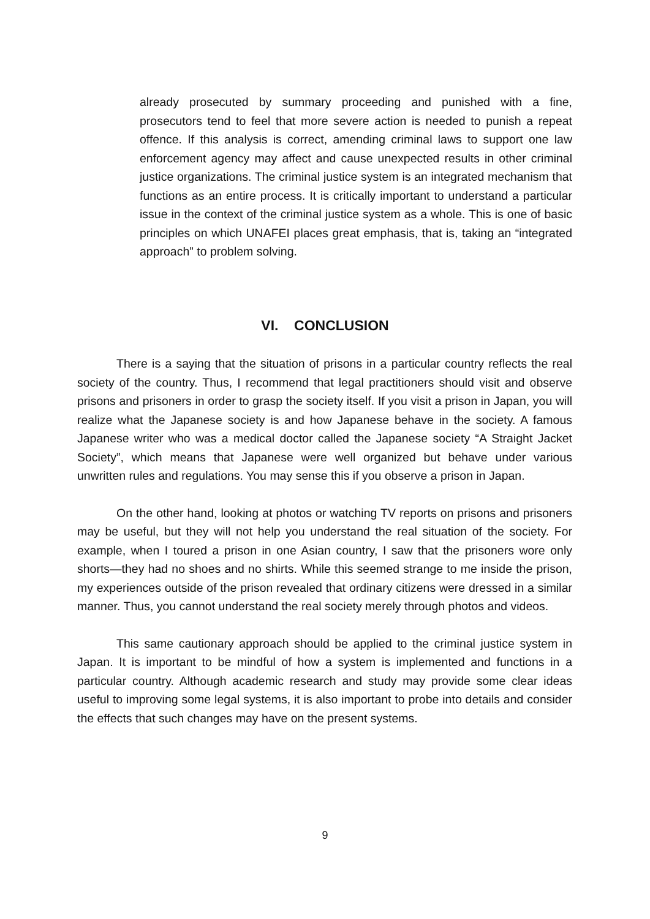already prosecuted by summary proceeding and punished with a fine, prosecutors tend to feel that more severe action is needed to punish a repeat offence. If this analysis is correct, amending criminal laws to support one law enforcement agency may affect and cause unexpected results in other criminal justice organizations. The criminal justice system is an integrated mechanism that functions as an entire process. It is critically important to understand a particular issue in the context of the criminal justice system as a whole. This is one of basic principles on which UNAFEI places great emphasis, that is, taking an “integrated approach” to problem solving.
VI. CONCLUSION
There is a saying that the situation of prisons in a particular country reflects the real society of the country. Thus, I recommend that legal practitioners should visit and observe prisons and prisoners in order to grasp the society itself. If you visit a prison in Japan, you will realize what the Japanese society is and how Japanese behave in the society. A famous Japanese writer who was a medical doctor called the Japanese society “A Straight Jacket Society”, which means that Japanese were well organized but behave under various unwritten rules and regulations. You may sense this if you observe a prison in Japan.
On the other hand, looking at photos or watching TV reports on prisons and prisoners may be useful, but they will not help you understand the real situation of the society. For example, when I toured a prison in one Asian country, I saw that the prisoners wore only shorts—they had no shoes and no shirts. While this seemed strange to me inside the prison, my experiences outside of the prison revealed that ordinary citizens were dressed in a similar manner. Thus, you cannot understand the real society merely through photos and videos.
This same cautionary approach should be applied to the criminal justice system in Japan. It is important to be mindful of how a system is implemented and functions in a particular country. Although academic research and study may provide some clear ideas useful to improving some legal systems, it is also important to probe into details and consider the effects that such changes may have on the present systems.
9